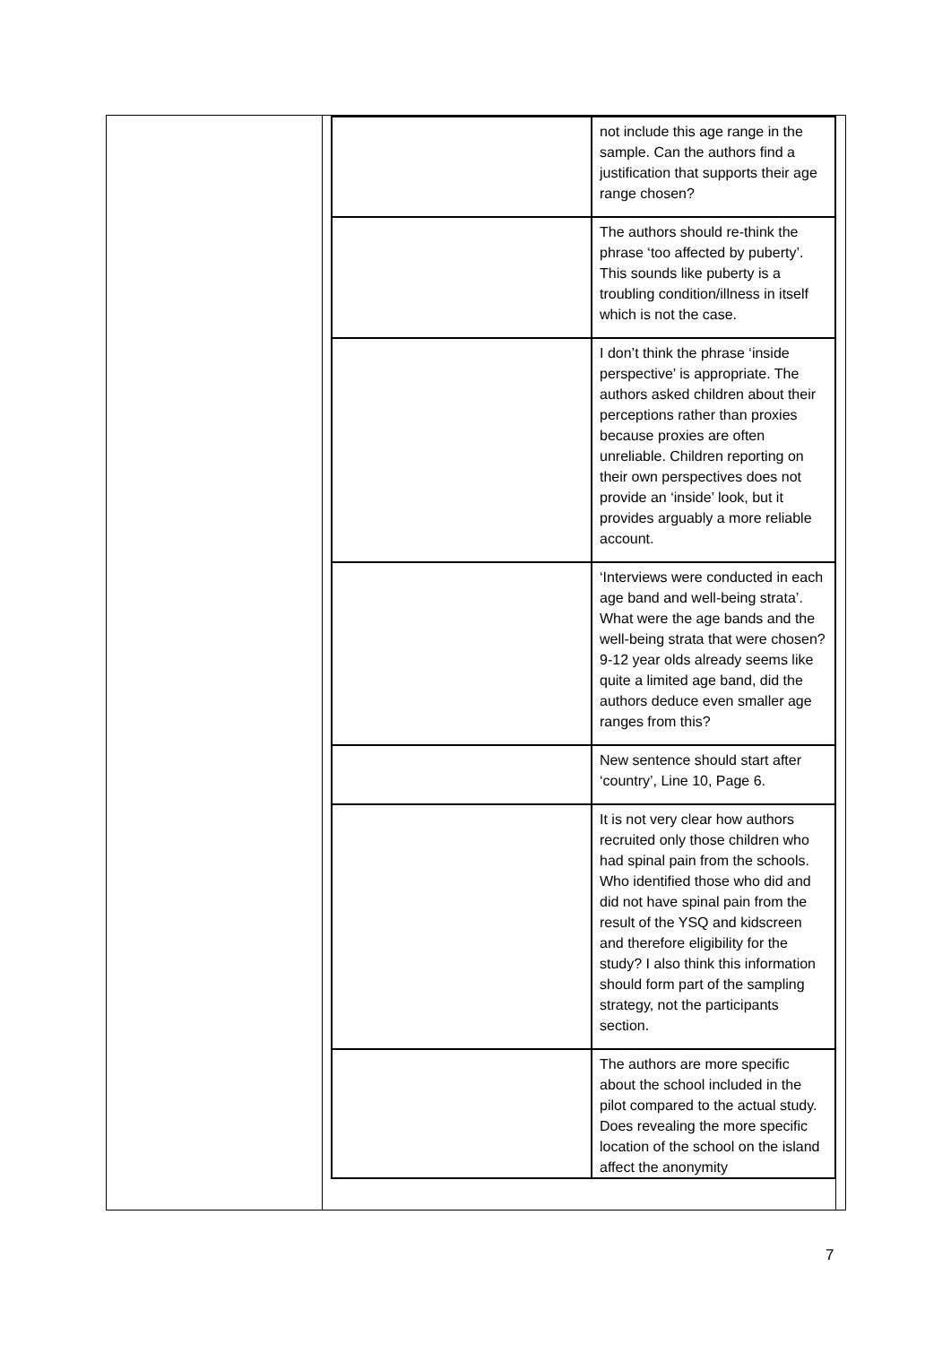| | not include this age range in the sample. Can the authors find a justification that supports their age range chosen? |
| | The authors should re-think the phrase ‘too affected by puberty’. This sounds like puberty is a troubling condition/illness in itself which is not the case. |
| | I don’t think the phrase ‘inside perspective’ is appropriate. The authors asked children about their perceptions rather than proxies because proxies are often unreliable. Children reporting on their own perspectives does not provide an ‘inside’ look, but it provides arguably a more reliable account. |
| | ‘Interviews were conducted in each age band and well-being strata’. What were the age bands and the well-being strata that were chosen? 9-12 year olds already seems like quite a limited age band, did the authors deduce even smaller age ranges from this? |
| | New sentence should start after ‘country’, Line 10, Page 6. |
| | It is not very clear how authors recruited only those children who had spinal pain from the schools. Who identified those who did and did not have spinal pain from the result of the YSQ and kidscreen and therefore eligibility for the study? I also think this information should form part of the sampling strategy, not the participants section. |
| | The authors are more specific about the school included in the pilot compared to the actual study. Does revealing the more specific location of the school on the island affect the anonymity |
7